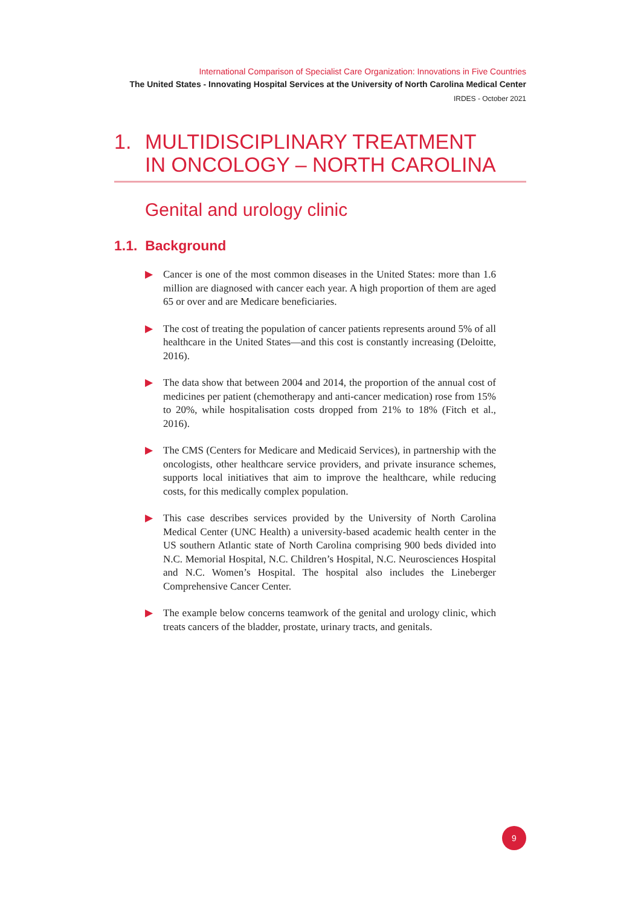International Comparison of Specialist Care Organization: Innovations in Five Countries
The United States - Innovating Hospital Services at the University of North Carolina Medical Center
IRDES - October 2021
1. MULTIDISCIPLINARY TREATMENT
IN ONCOLOGY – NORTH CAROLINA
Genital and urology clinic
1.1. Background
▶ Cancer is one of the most common diseases in the United States: more than 1.6 million are diagnosed with cancer each year. A high proportion of them are aged 65 or over and are Medicare beneficiaries.
▶ The cost of treating the population of cancer patients represents around 5% of all healthcare in the United States—and this cost is constantly increasing (Deloitte, 2016).
▶ The data show that between 2004 and 2014, the proportion of the annual cost of medicines per patient (chemotherapy and anti-cancer medication) rose from 15% to 20%, while hospitalisation costs dropped from 21% to 18% (Fitch et al., 2016).
▶ The CMS (Centers for Medicare and Medicaid Services), in partnership with the oncologists, other healthcare service providers, and private insurance schemes, supports local initiatives that aim to improve the healthcare, while reducing costs, for this medically complex population.
▶ This case describes services provided by the University of North Carolina Medical Center (UNC Health) a university-based academic health center in the US southern Atlantic state of North Carolina comprising 900 beds divided into N.C. Memorial Hospital, N.C. Children’s Hospital, N.C. Neurosciences Hospital and N.C. Women’s Hospital. The hospital also includes the Lineberger Comprehensive Cancer Center.
▶ The example below concerns teamwork of the genital and urology clinic, which treats cancers of the bladder, prostate, urinary tracts, and genitals.
9